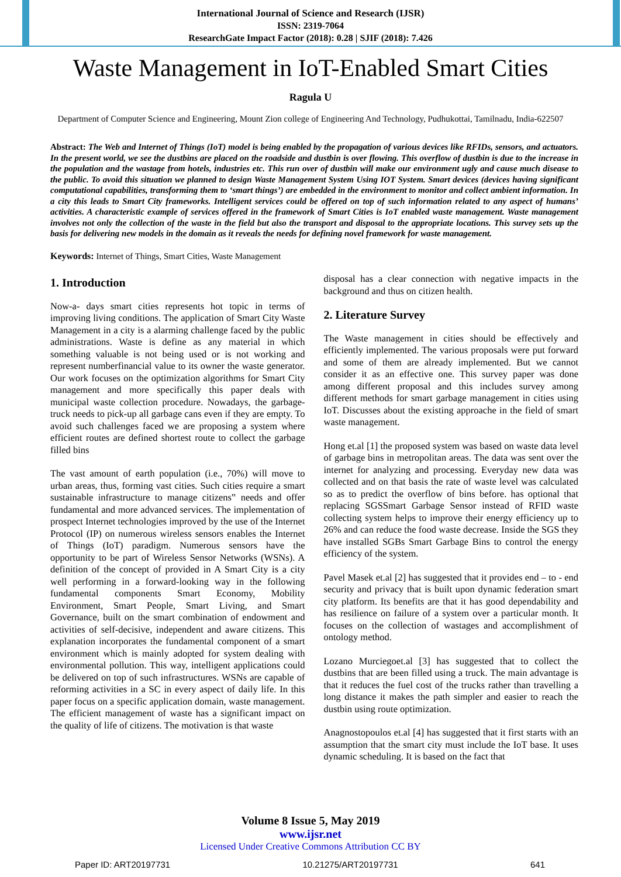International Journal of Science and Research (IJSR)
ISSN: 2319-7064
ResearchGate Impact Factor (2018): 0.28 | SJIF (2018): 7.426
Waste Management in IoT-Enabled Smart Cities
Ragula U
Department of Computer Science and Engineering, Mount Zion college of Engineering And Technology, Pudhukottai, Tamilnadu, India-622507
Abstract: The Web and Internet of Things (IoT) model is being enabled by the propagation of various devices like RFIDs, sensors, and actuators. In the present world, we see the dustbins are placed on the roadside and dustbin is over flowing. This overflow of dustbin is due to the increase in the population and the wastage from hotels, industries etc. This run over of dustbin will make our environment ugly and cause much disease to the public. To avoid this situation we planned to design Waste Management System Using IOT System. Smart devices (devices having significant computational capabilities, transforming them to ‘smart things’) are embedded in the environment to monitor and collect ambient information. In a city this leads to Smart City frameworks. Intelligent services could be offered on top of such information related to any aspect of humans’ activities. A characteristic example of services offered in the framework of Smart Cities is IoT enabled waste management. Waste management involves not only the collection of the waste in the field but also the transport and disposal to the appropriate locations. This survey sets up the basis for delivering new models in the domain as it reveals the needs for defining novel framework for waste management.
Keywords: Internet of Things, Smart Cities, Waste Management
1. Introduction
Now-a- days smart cities represents hot topic in terms of improving living conditions. The application of Smart City Waste Management in a city is a alarming challenge faced by the public administrations. Waste is define as any material in which something valuable is not being used or is not working and represent numberfinancial value to its owner the waste generator. Our work focuses on the optimization algorithms for Smart City management and more specifically this paper deals with municipal waste collection procedure. Nowadays, the garbage-truck needs to pick-up all garbage cans even if they are empty. To avoid such challenges faced we are proposing a system where efficient routes are defined shortest route to collect the garbage filled bins
The vast amount of earth population (i.e., 70%) will move to urban areas, thus, forming vast cities. Such cities require a smart sustainable infrastructure to manage citizens‟ needs and offer fundamental and more advanced services. The implementation of prospect Internet technologies improved by the use of the Internet Protocol (IP) on numerous wireless sensors enables the Internet of Things (IoT) paradigm. Numerous sensors have the opportunity to be part of Wireless Sensor Networks (WSNs). A definition of the concept of provided in A Smart City is a city well performing in a forward-looking way in the following fundamental components Smart Economy, Mobility Environment, Smart People, Smart Living, and Smart Governance, built on the smart combination of endowment and activities of self-decisive, independent and aware citizens. This explanation incorporates the fundamental component of a smart environment which is mainly adopted for system dealing with environmental pollution. This way, intelligent applications could be delivered on top of such infrastructures. WSNs are capable of reforming activities in a SC in every aspect of daily life. In this paper focus on a specific application domain, waste management. The efficient management of waste has a significant impact on the quality of life of citizens. The motivation is that waste
disposal has a clear connection with negative impacts in the background and thus on citizen health.
2. Literature Survey
The Waste management in cities should be effectively and efficiently implemented. The various proposals were put forward and some of them are already implemented. But we cannot consider it as an effective one. This survey paper was done among different proposal and this includes survey among different methods for smart garbage management in cities using IoT. Discusses about the existing approache in the field of smart waste management.
Hong et.al [1] the proposed system was based on waste data level of garbage bins in metropolitan areas. The data was sent over the internet for analyzing and processing. Everyday new data was collected and on that basis the rate of waste level was calculated so as to predict the overflow of bins before. has optional that replacing SGSSmart Garbage Sensor instead of RFID waste collecting system helps to improve their energy efficiency up to 26% and can reduce the food waste decrease. Inside the SGS they have installed SGBs Smart Garbage Bins to control the energy efficiency of the system.
Pavel Masek et.al [2] has suggested that it provides end – to - end security and privacy that is built upon dynamic federation smart city platform. Its benefits are that it has good dependability and has resilience on failure of a system over a particular month. It focuses on the collection of wastages and accomplishment of ontology method.
Lozano Murciegoet.al [3] has suggested that to collect the dustbins that are been filled using a truck. The main advantage is that it reduces the fuel cost of the trucks rather than travelling a long distance it makes the path simpler and easier to reach the dustbin using route optimization.
Anagnostopoulos et.al [4] has suggested that it first starts with an assumption that the smart city must include the IoT base. It uses dynamic scheduling. It is based on the fact that
Volume 8 Issue 5, May 2019
www.ijsr.net
Licensed Under Creative Commons Attribution CC BY
Paper ID: ART20197731 10.21275/ART20197731 641